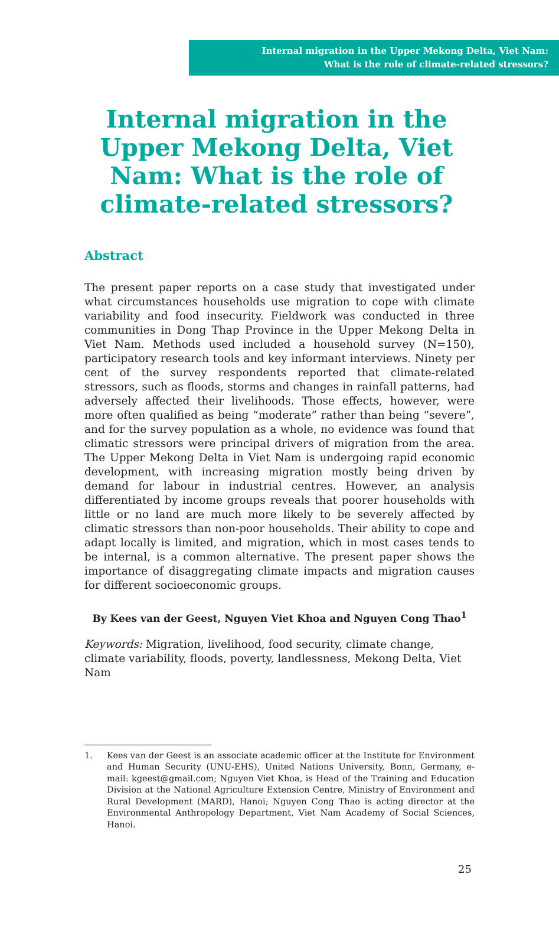Internal migration in the Upper Mekong Delta, Viet Nam:
What is the role of climate-related stressors?
Internal migration in the Upper Mekong Delta, Viet Nam: What is the role of climate-related stressors?
Abstract
The present paper reports on a case study that investigated under what circumstances households use migration to cope with climate variability and food insecurity. Fieldwork was conducted in three communities in Dong Thap Province in the Upper Mekong Delta in Viet Nam. Methods used included a household survey (N=150), participatory research tools and key informant interviews. Ninety per cent of the survey respondents reported that climate-related stressors, such as floods, storms and changes in rainfall patterns, had adversely affected their livelihoods. Those effects, however, were more often qualified as being “moderate” rather than being “severe”, and for the survey population as a whole, no evidence was found that climatic stressors were principal drivers of migration from the area. The Upper Mekong Delta in Viet Nam is undergoing rapid economic development, with increasing migration mostly being driven by demand for labour in industrial centres. However, an analysis differentiated by income groups reveals that poorer households with little or no land are much more likely to be severely affected by climatic stressors than non-poor households. Their ability to cope and adapt locally is limited, and migration, which in most cases tends to be internal, is a common alternative. The present paper shows the importance of disaggregating climate impacts and migration causes for different socioeconomic groups.
By Kees van der Geest, Nguyen Viet Khoa and Nguyen Cong Thao<sup>1</sup>
Keywords: Migration, livelihood, food security, climate change, climate variability, floods, poverty, landlessness, Mekong Delta, Viet Nam
1. Kees van der Geest is an associate academic officer at the Institute for Environment and Human Security (UNU-EHS), United Nations University, Bonn, Germany, e-mail: kgeest@gmail.com; Nguyen Viet Khoa, is Head of the Training and Education Division at the National Agriculture Extension Centre, Ministry of Environment and Rural Development (MARD), Hanoi; Nguyen Cong Thao is acting director at the Environmental Anthropology Department, Viet Nam Academy of Social Sciences, Hanoi.
25